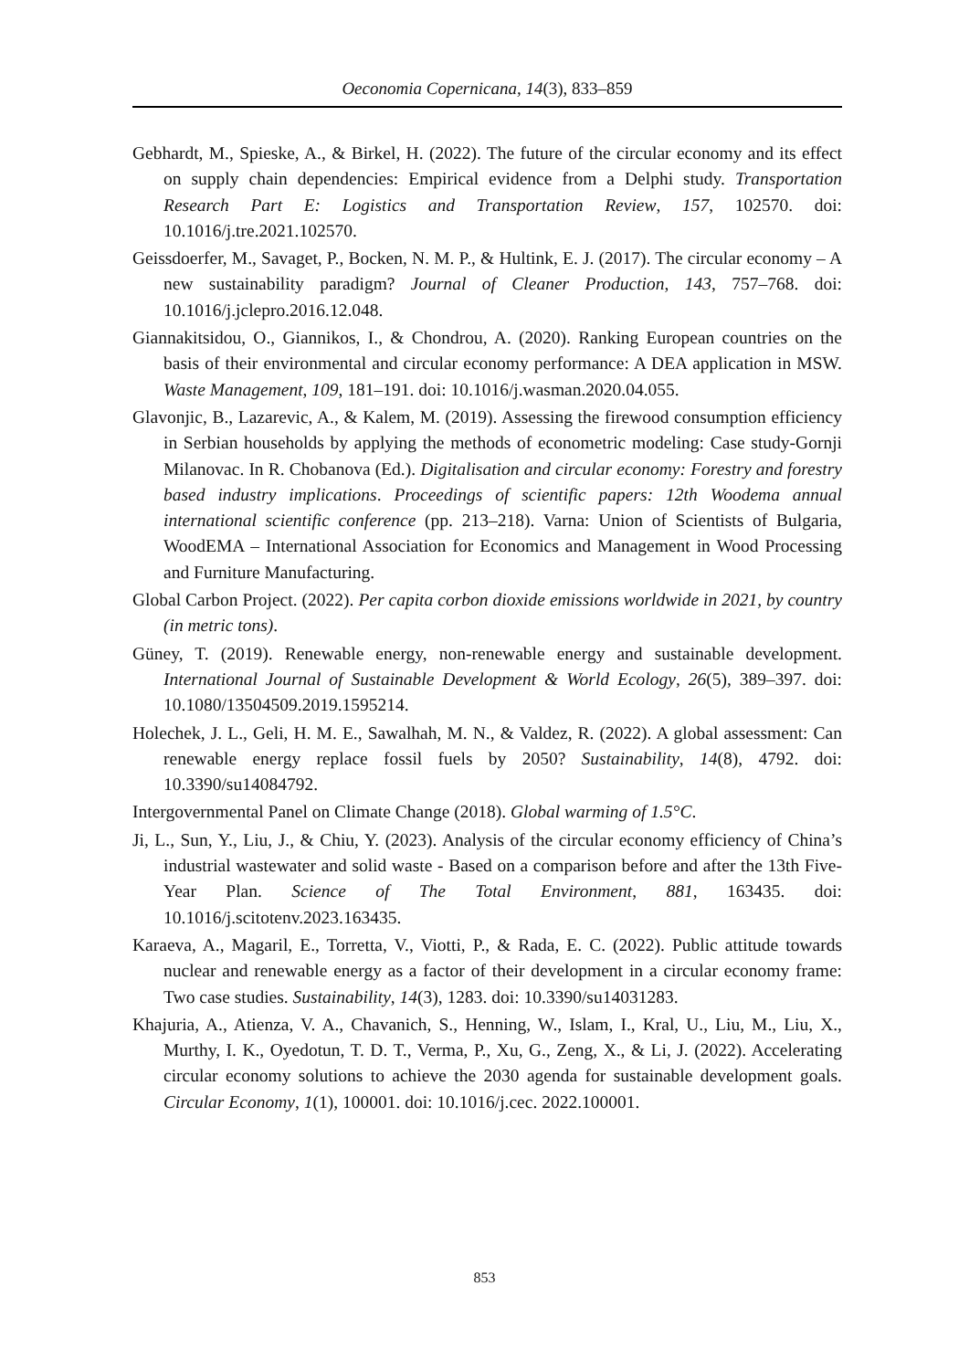Oeconomia Copernicana, 14(3), 833–859
Gebhardt, M., Spieske, A., & Birkel, H. (2022). The future of the circular economy and its effect on supply chain dependencies: Empirical evidence from a Delphi study. Transportation Research Part E: Logistics and Transportation Review, 157, 102570. doi: 10.1016/j.tre.2021.102570.
Geissdoerfer, M., Savaget, P., Bocken, N. M. P., & Hultink, E. J. (2017). The circular economy – A new sustainability paradigm? Journal of Cleaner Production, 143, 757–768. doi: 10.1016/j.jclepro.2016.12.048.
Giannakitsidou, O., Giannikos, I., & Chondrou, A. (2020). Ranking European countries on the basis of their environmental and circular economy performance: A DEA application in MSW. Waste Management, 109, 181–191. doi: 10.1016/j.wasman.2020.04.055.
Glavonjic, B., Lazarevic, A., & Kalem, M. (2019). Assessing the firewood consumption efficiency in Serbian households by applying the methods of econometric modeling: Case study-Gornji Milanovac. In R. Chobanova (Ed.). Digitalisation and circular economy: Forestry and forestry based industry implications. Proceedings of scientific papers: 12th Woodema annual international scientific conference (pp. 213–218). Varna: Union of Scientists of Bulgaria, WoodEMA – International Association for Economics and Management in Wood Processing and Furniture Manufacturing.
Global Carbon Project. (2022). Per capita corbon dioxide emissions worldwide in 2021, by country (in metric tons).
Güney, T. (2019). Renewable energy, non-renewable energy and sustainable development. International Journal of Sustainable Development & World Ecology, 26(5), 389–397. doi: 10.1080/13504509.2019.1595214.
Holechek, J. L., Geli, H. M. E., Sawalhah, M. N., & Valdez, R. (2022). A global assessment: Can renewable energy replace fossil fuels by 2050? Sustainability, 14(8), 4792. doi: 10.3390/su14084792.
Intergovernmental Panel on Climate Change (2018). Global warming of 1.5°C.
Ji, L., Sun, Y., Liu, J., & Chiu, Y. (2023). Analysis of the circular economy efficiency of China’s industrial wastewater and solid waste - Based on a comparison before and after the 13th Five-Year Plan. Science of The Total Environment, 881, 163435. doi: 10.1016/j.scitotenv.2023.163435.
Karaeva, A., Magaril, E., Torretta, V., Viotti, P., & Rada, E. C. (2022). Public attitude towards nuclear and renewable energy as a factor of their development in a circular economy frame: Two case studies. Sustainability, 14(3), 1283. doi: 10.3390/su14031283.
Khajuria, A., Atienza, V. A., Chavanich, S., Henning, W., Islam, I., Kral, U., Liu, M., Liu, X., Murthy, I. K., Oyedotun, T. D. T., Verma, P., Xu, G., Zeng, X., & Li, J. (2022). Accelerating circular economy solutions to achieve the 2030 agenda for sustainable development goals. Circular Economy, 1(1), 100001. doi: 10.1016/j.cec. 2022.100001.
853